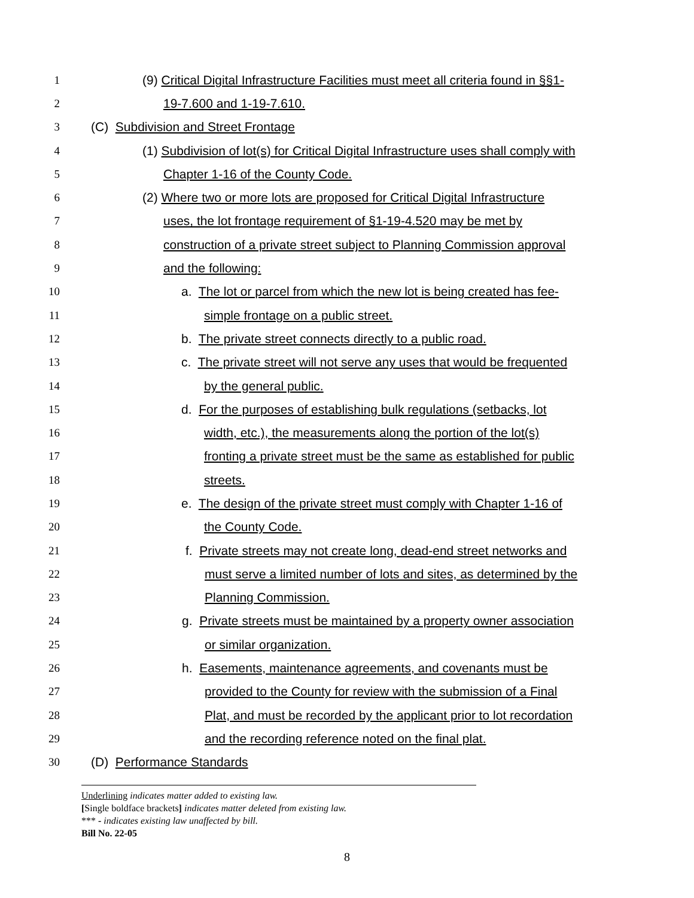1 (9) Critical Digital Infrastructure Facilities must meet all criteria found in §§1-
2 19-7.600 and 1-19-7.610.
3 (C) Subdivision and Street Frontage
4 (1) Subdivision of lot(s) for Critical Digital Infrastructure uses shall comply with
5 Chapter 1-16 of the County Code.
6 (2) Where two or more lots are proposed for Critical Digital Infrastructure
7 uses, the lot frontage requirement of §1-19-4.520 may be met by
8 construction of a private street subject to Planning Commission approval
9 and the following:
10 a. The lot or parcel from which the new lot is being created has fee-
11 simple frontage on a public street.
12 b. The private street connects directly to a public road.
13 c. The private street will not serve any uses that would be frequented
14 by the general public.
15 d. For the purposes of establishing bulk regulations (setbacks, lot
16 width, etc.), the measurements along the portion of the lot(s)
17 fronting a private street must be the same as established for public
18 streets.
19 e. The design of the private street must comply with Chapter 1-16 of
20 the County Code.
21 f. Private streets may not create long, dead-end street networks and
22 must serve a limited number of lots and sites, as determined by the
23 Planning Commission.
24 g. Private streets must be maintained by a property owner association
25 or similar organization.
26 h. Easements, maintenance agreements, and covenants must be
27 provided to the County for review with the submission of a Final
28 Plat, and must be recorded by the applicant prior to lot recordation
29 and the recording reference noted on the final plat.
30 (D) Performance Standards
Underlining indicates matter added to existing law.
[Single boldface brackets] indicates matter deleted from existing law.
*** - indicates existing law unaffected by bill.
Bill No. 22-05
8